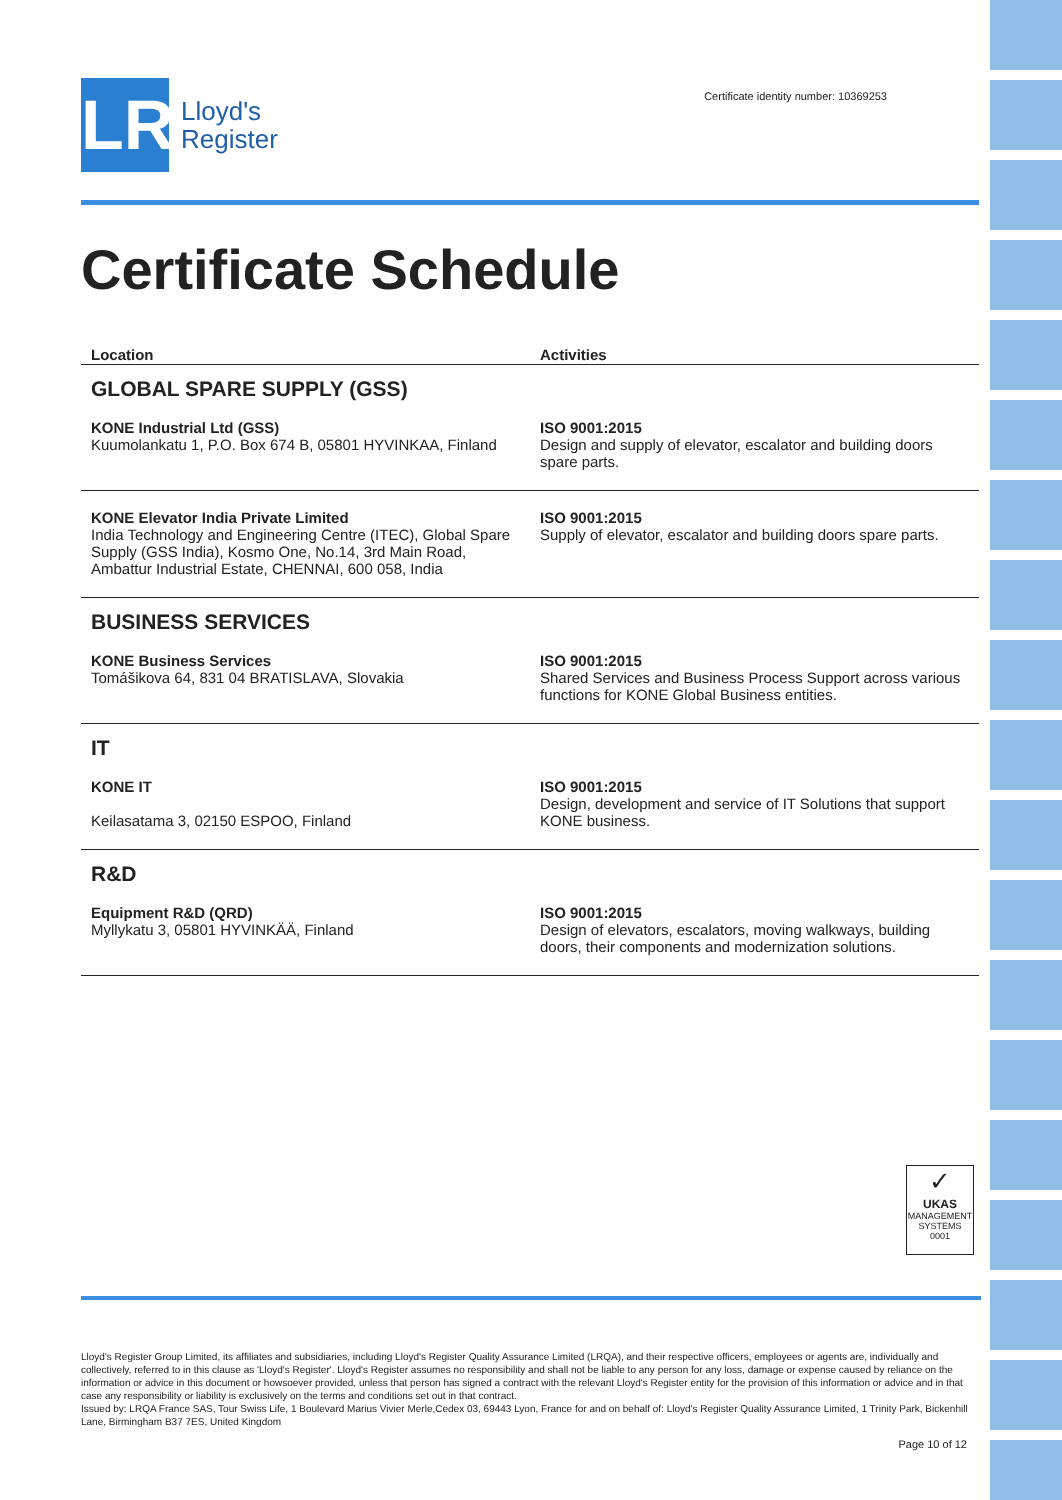LR
Lloyd's
Register
Certificate identity number: 10369253
Certificate Schedule
| Location | Activities |
| --- | --- |
| GLOBAL SPARE SUPPLY (GSS) | |
| KONE Industrial Ltd (GSS) Kuumolankatu 1, P.O. Box 674 B, 05801 HYVINKAA, Finland | ISO 9001:2015 Design and supply of elevator, escalator and building doors spare parts. |
| KONE Elevator India Private Limited India Technology and Engineering Centre (ITEC), Global Spare Supply (GSS India), Kosmo One, No.14, 3rd Main Road, Ambattur Industrial Estate, CHENNAI, 600 058, India | ISO 9001:2015 Supply of elevator, escalator and building doors spare parts. |
| BUSINESS SERVICES | |
| KONE Business Services Tomášikova 64, 831 04 BRATISLAVA, Slovakia | ISO 9001:2015 Shared Services and Business Process Support across various functions for KONE Global Business entities. |
| IT | |
| KONE IT Keilasatama 3, 02150 ESPOO, Finland | ISO 9001:2015 Design, development and service of IT Solutions that support KONE business. |
| R&D | |
| Equipment R&D (QRD) Myllykatu 3, 05801 HYVINKÄÄ, Finland | ISO 9001:2015 Design of elevators, escalators, moving walkways, building doors, their components and modernization solutions. |
✓
UKAS
MANAGEMENT SYSTEMS
0001
Lloyd's Register Group Limited, its affiliates and subsidiaries, including Lloyd's Register Quality Assurance Limited (LRQA), and their respective officers, employees or agents are, individually and collectively, referred to in this clause as 'Lloyd's Register'. Lloyd's Register assumes no responsibility and shall not be liable to any person for any loss, damage or expense caused by reliance on the information or advice in this document or howsoever provided, unless that person has signed a contract with the relevant Lloyd's Register entity for the provision of this information or advice and in that case any responsibility or liability is exclusively on the terms and conditions set out in that contract.
Issued by: LRQA France SAS, Tour Swiss Life, 1 Boulevard Marius Vivier Merle,Cedex 03, 69443 Lyon, France for and on behalf of: Lloyd's Register Quality Assurance Limited, 1 Trinity Park, Bickenhill Lane, Birmingham B37 7ES, United Kingdom
Page 10 of 12